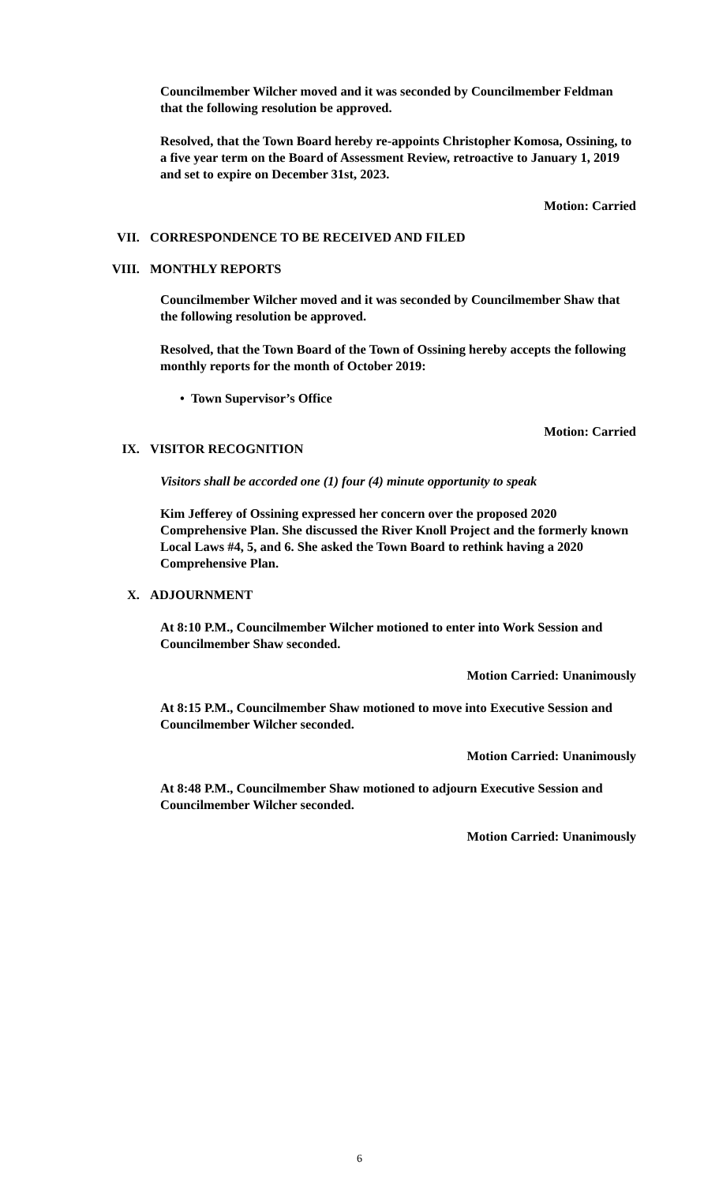Councilmember Wilcher moved and it was seconded by Councilmember Feldman that the following resolution be approved.
Resolved, that the Town Board hereby re-appoints Christopher Komosa, Ossining, to a five year term on the Board of Assessment Review, retroactive to January 1, 2019 and set to expire on December 31st, 2023.
Motion: Carried
VII. CORRESPONDENCE TO BE RECEIVED AND FILED
VIII. MONTHLY REPORTS
Councilmember Wilcher moved and it was seconded by Councilmember Shaw that the following resolution be approved.
Resolved, that the Town Board of the Town of Ossining hereby accepts the following monthly reports for the month of October 2019:
• Town Supervisor’s Office
Motion: Carried
IX. VISITOR RECOGNITION
Visitors shall be accorded one (1) four (4) minute opportunity to speak
Kim Jefferey of Ossining expressed her concern over the proposed 2020 Comprehensive Plan. She discussed the River Knoll Project and the formerly known Local Laws #4, 5, and 6. She asked the Town Board to rethink having a 2020 Comprehensive Plan.
X. ADJOURNMENT
At 8:10 P.M., Councilmember Wilcher motioned to enter into Work Session and Councilmember Shaw seconded.
Motion Carried: Unanimously
At 8:15 P.M., Councilmember Shaw motioned to move into Executive Session and Councilmember Wilcher seconded.
Motion Carried: Unanimously
At 8:48 P.M., Councilmember Shaw motioned to adjourn Executive Session and Councilmember Wilcher seconded.
Motion Carried: Unanimously
6